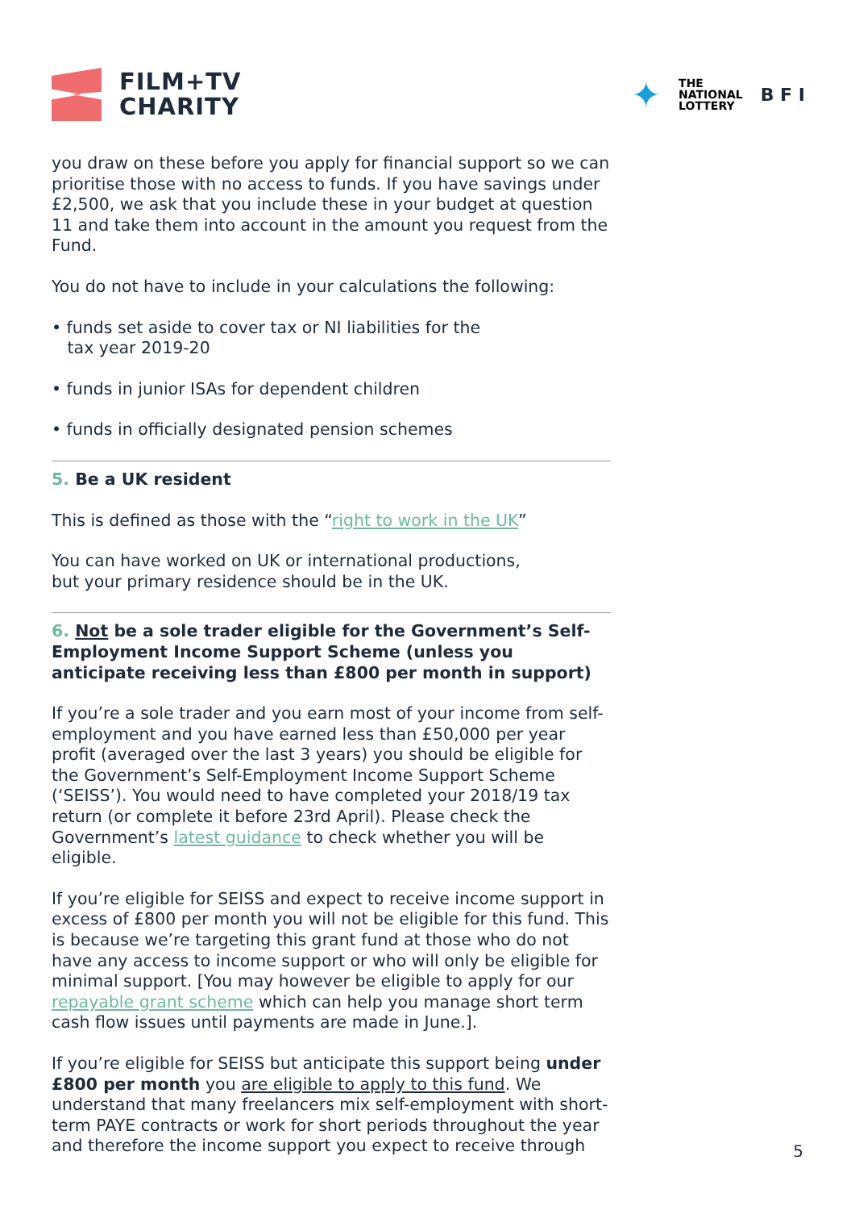FILM+TV
CHARITY
✦
THE
NATIONAL
LOTTERY
B F I
you draw on these before you apply for financial support so we can prioritise those with no access to funds. If you have savings under £2,500, we ask that you include these in your budget at question 11 and take them into account in the amount you request from the Fund.
You do not have to include in your calculations the following:
• funds set aside to cover tax or NI liabilities for the
tax year 2019-20
• funds in junior ISAs for dependent children
• funds in officially designated pension schemes
5. Be a UK resident
This is defined as those with the “right to work in the UK”
You can have worked on UK or international productions,
but your primary residence should be in the UK.
6. Not be a sole trader eligible for the Government’s Self-Employment Income Support Scheme (unless you anticipate receiving less than £800 per month in support)
If you’re a sole trader and you earn most of your income from self-employment and you have earned less than £50,000 per year profit (averaged over the last 3 years) you should be eligible for the Government’s Self-Employment Income Support Scheme (‘SEISS’). You would need to have completed your 2018/19 tax return (or complete it before 23rd April). Please check the Government’s latest guidance to check whether you will be eligible.
If you’re eligible for SEISS and expect to receive income support in excess of £800 per month you will not be eligible for this fund. This is because we’re targeting this grant fund at those who do not have any access to income support or who will only be eligible for minimal support. [You may however be eligible to apply for our repayable grant scheme which can help you manage short term cash flow issues until payments are made in June.].
If you’re eligible for SEISS but anticipate this support being under £800 per month you are eligible to apply to this fund. We understand that many freelancers mix self-employment with short-term PAYE contracts or work for short periods throughout the year and therefore the income support you expect to receive through
5